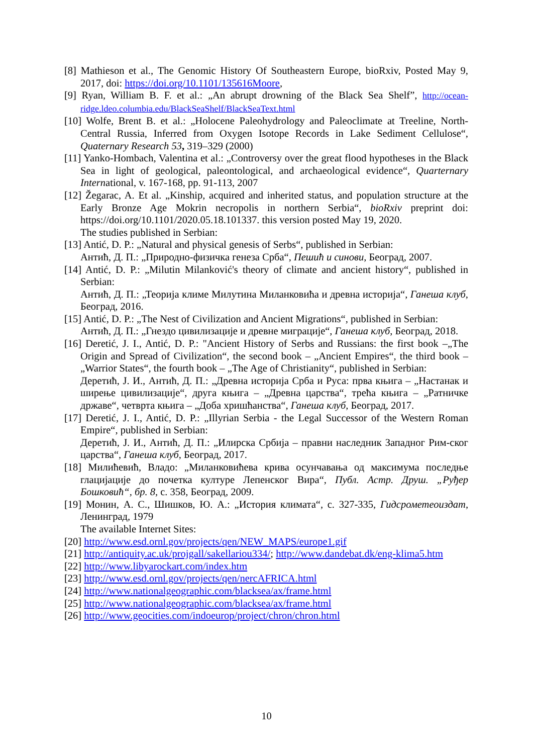[8] Mathieson et al., The Genomic History Of Southeastern Europe, bioRxiv, Posted May 9, 2017, doi: https://doi.org/10.1101/135616Moore,
[9] Ryan, William B. F. et al.: „An abrupt drowning of the Black Sea Shelf”, http://ocean-ridge.ldeo.columbia.edu/BlackSeaShelf/BlackSeaText.html
[10] Wolfe, Brent B. et al.: „Holocene Paleohydrology and Paleoclimate at Treeline, North-Central Russia, Inferred from Oxygen Isotope Records in Lake Sediment Cellulose“, Quaternary Research 53, 319–329 (2000)
[11] Yanko-Hombach, Valentina et al.: „Controversy over the great flood hypotheses in the Black Sea in light of geological, paleontological, and archaeological evidence“, Quarternary International, v. 167-168, pp. 91-113, 2007
[12] Žegarac, A. Et al. „Kinship, acquired and inherited status, and population structure at the Early Bronze Age Mokrin necropolis in northern Serbia“, bioRxiv preprint doi: https://doi.org/10.1101/2020.05.18.101337. this version posted May 19, 2020.
The studies published in Serbian:
[13] Antić, D. P.: „Natural and physical genesis of Serbs“, published in Serbian:
Антић, Д. П.: „Природно-физичка генеза Срба“, Пешић и синови, Београд, 2007.
[14] Antić, D. P.: „Milutin Milanković's theory of climate and ancient history“, published in Serbian:
Антић, Д. П.: „Теорија климе Милутина Миланковића и древна историја“, Ганеша клуб, Београд, 2016.
[15] Antić, D. P.: „The Nest of Civilization and Ancient Migrations“, published in Serbian:
Антић, Д. П.: „Гнездо цивилизације и древне миграције“, Ганеша клуб, Београд, 2018.
[16] Deretić, J. I., Antić, D. P.: "Ancient History of Serbs and Russians: the first book –„The Origin and Spread of Civilization“, the second book – „Ancient Empires“, the third book – „Warrior States“, the fourth book – „The Age of Christianity“, published in Serbian:
Деретић, Ј. И., Антић, Д. П.: „Древна историја Срба и Руса: прва књига – „Настанак и ширење цивилизације“, друга књига – „Древна царства“, трећа књига – „Ратничке државе“, четврта књига – „Доба хришћанства“, Ганеша клуб, Београд, 2017.
[17] Deretić, J. I., Antić, D. P.: „Illyrian Serbia - the Legal Successor of the Western Roman Empire“, published in Serbian:
Деретић, Ј. И., Антић, Д. П.: „Илирска Србија – правни наследник Западног Рим-ског царства“, Ганеша клуб, Београд, 2017.
[18] Милићевић, Владо: „Миланковићева крива осунчавања од максимума последње глацијације до почетка културе Лепенског Вира“, Публ. Астр. Друш. „Руђер Бошковић“, бр. 8, с. 358, Београд, 2009.
[19] Монин, А. С., Шишков, Ю. А.: „История климата“, с. 327-335, Гидсрометеоиздат, Ленинград, 1979
The available Internet Sites:
[20] http://www.esd.ornl.gov/projects/qen/NEW_MAPS/europe1.gif
[21] http://antiquity.ac.uk/projgall/sakellariou334/; http://www.dandebat.dk/eng-klima5.htm
[22] http://www.libyarockart.com/index.htm
[23] http://www.esd.ornl.gov/projects/qen/nercAFRICA.html
[24] http://www.nationalgeographic.com/blacksea/ax/frame.html
[25] http://www.nationalgeographic.com/blacksea/ax/frame.html
[26] http://www.geocities.com/indoeurop/project/chron/chron.html
10